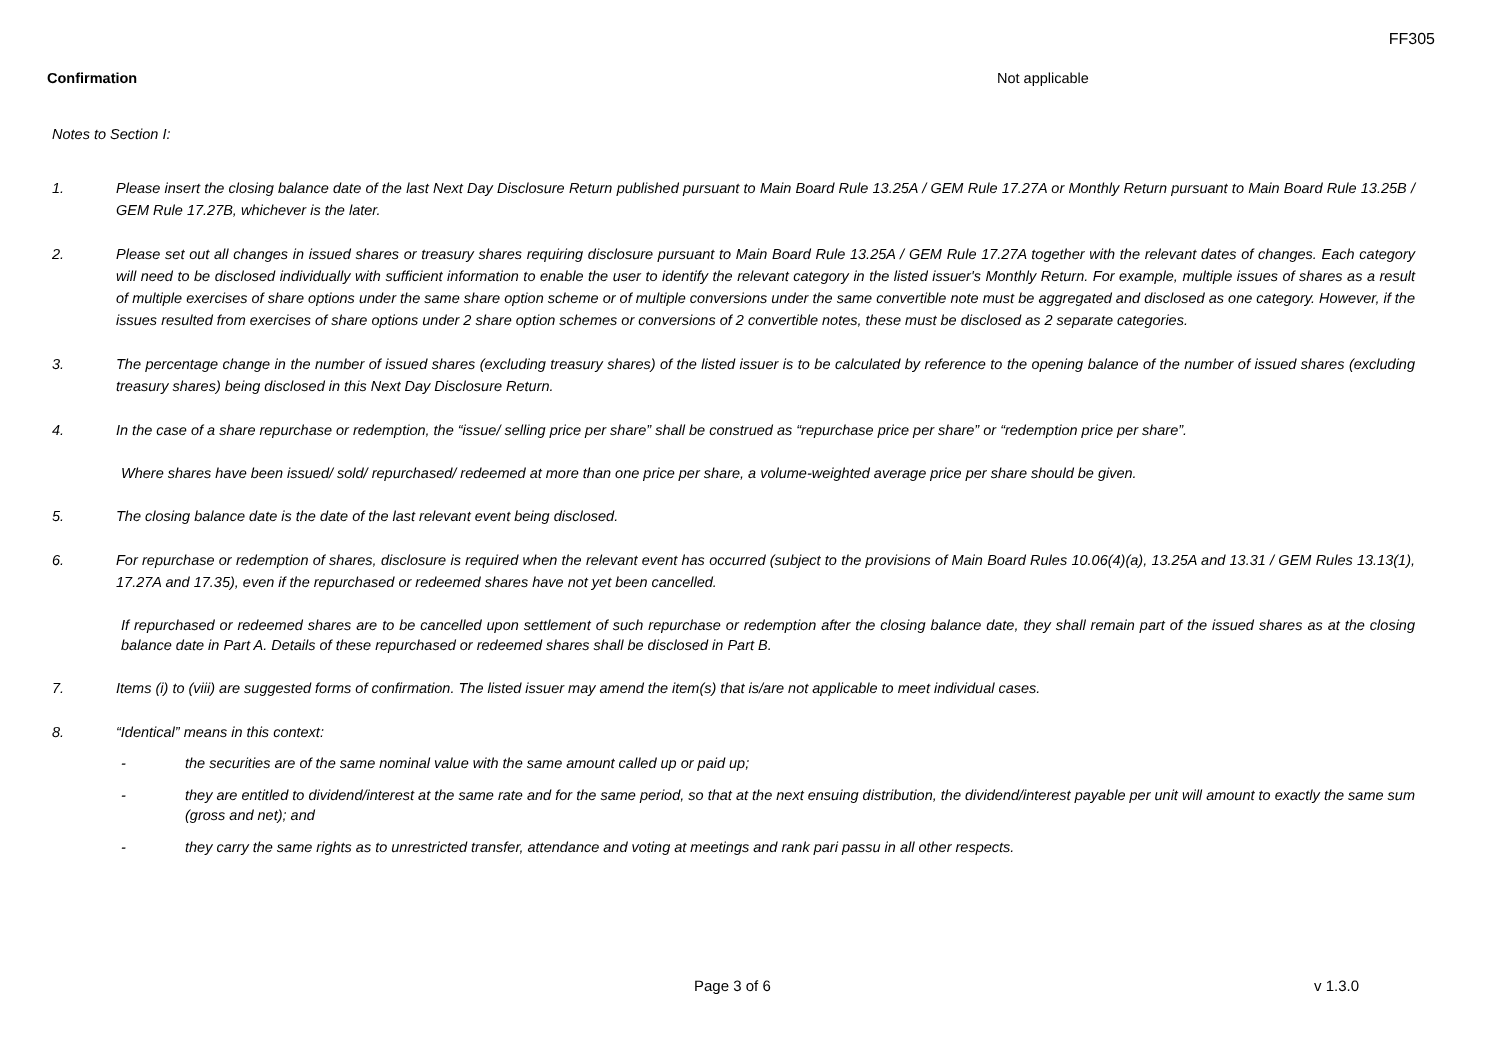FF305
Confirmation Not applicable
Notes to Section I:
1. Please insert the closing balance date of the last Next Day Disclosure Return published pursuant to Main Board Rule 13.25A / GEM Rule 17.27A or Monthly Return pursuant to Main Board Rule 13.25B / GEM Rule 17.27B, whichever is the later.
2. Please set out all changes in issued shares or treasury shares requiring disclosure pursuant to Main Board Rule 13.25A / GEM Rule 17.27A together with the relevant dates of changes. Each category will need to be disclosed individually with sufficient information to enable the user to identify the relevant category in the listed issuer's Monthly Return. For example, multiple issues of shares as a result of multiple exercises of share options under the same share option scheme or of multiple conversions under the same convertible note must be aggregated and disclosed as one category. However, if the issues resulted from exercises of share options under 2 share option schemes or conversions of 2 convertible notes, these must be disclosed as 2 separate categories.
3. The percentage change in the number of issued shares (excluding treasury shares) of the listed issuer is to be calculated by reference to the opening balance of the number of issued shares (excluding treasury shares) being disclosed in this Next Day Disclosure Return.
4. In the case of a share repurchase or redemption, the “issue/ selling price per share” shall be construed as “repurchase price per share” or “redemption price per share”.
Where shares have been issued/ sold/ repurchased/ redeemed at more than one price per share, a volume-weighted average price per share should be given.
5. The closing balance date is the date of the last relevant event being disclosed.
6. For repurchase or redemption of shares, disclosure is required when the relevant event has occurred (subject to the provisions of Main Board Rules 10.06(4)(a), 13.25A and 13.31 / GEM Rules 13.13(1), 17.27A and 17.35), even if the repurchased or redeemed shares have not yet been cancelled.
If repurchased or redeemed shares are to be cancelled upon settlement of such repurchase or redemption after the closing balance date, they shall remain part of the issued shares as at the closing balance date in Part A. Details of these repurchased or redeemed shares shall be disclosed in Part B.
7. Items (i) to (viii) are suggested forms of confirmation. The listed issuer may amend the item(s) that is/are not applicable to meet individual cases.
8. “Identical” means in this context:
- the securities are of the same nominal value with the same amount called up or paid up;
- they are entitled to dividend/interest at the same rate and for the same period, so that at the next ensuing distribution, the dividend/interest payable per unit will amount to exactly the same sum (gross and net); and
- they carry the same rights as to unrestricted transfer, attendance and voting at meetings and rank pari passu in all other respects.
Page 3 of 6 v 1.3.0